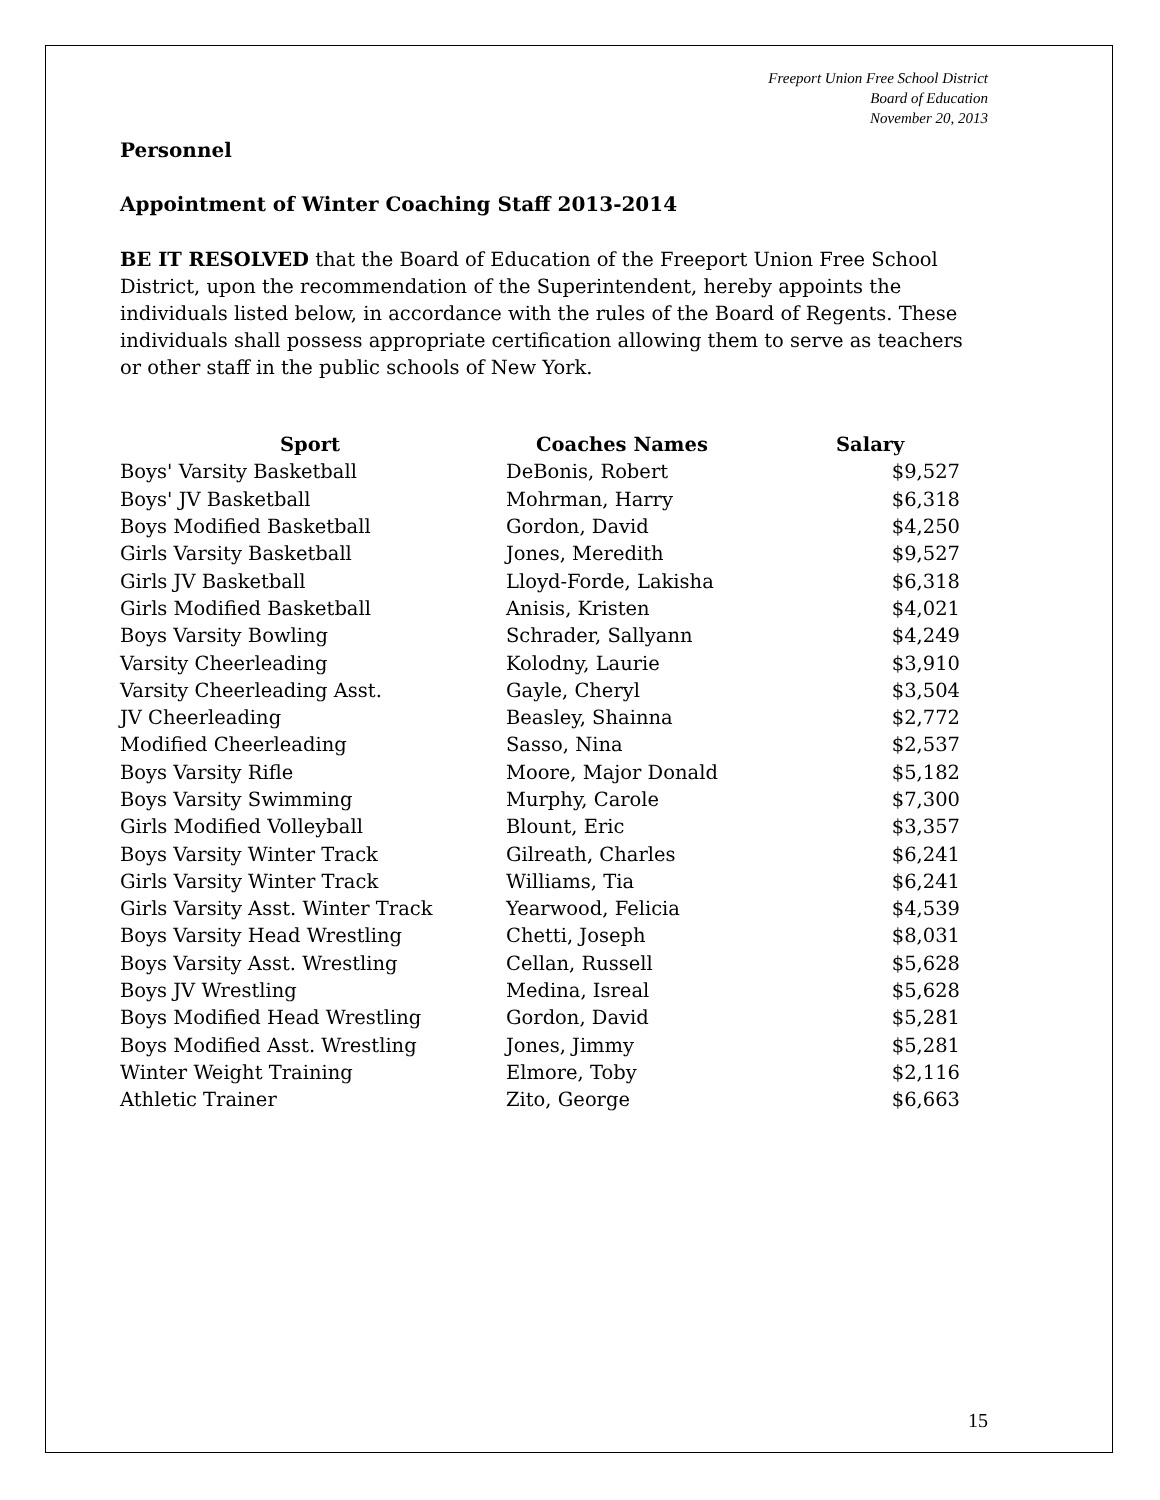Freeport Union Free School District
Board of Education
November 20, 2013
Personnel
Appointment of Winter Coaching Staff 2013-2014
BE IT RESOLVED that the Board of Education of the Freeport Union Free School District, upon the recommendation of the Superintendent, hereby appoints the individuals listed below, in accordance with the rules of the Board of Regents. These individuals shall possess appropriate certification allowing them to serve as teachers or other staff in the public schools of New York.
| Sport | Coaches Names | Salary |
| --- | --- | --- |
| Boys' Varsity Basketball | DeBonis, Robert | $9,527 |
| Boys' JV Basketball | Mohrman, Harry | $6,318 |
| Boys Modified Basketball | Gordon, David | $4,250 |
| Girls Varsity Basketball | Jones, Meredith | $9,527 |
| Girls JV Basketball | Lloyd-Forde, Lakisha | $6,318 |
| Girls Modified Basketball | Anisis, Kristen | $4,021 |
| Boys Varsity Bowling | Schrader, Sallyann | $4,249 |
| Varsity Cheerleading | Kolodny, Laurie | $3,910 |
| Varsity Cheerleading Asst. | Gayle, Cheryl | $3,504 |
| JV Cheerleading | Beasley, Shainna | $2,772 |
| Modified Cheerleading | Sasso, Nina | $2,537 |
| Boys Varsity Rifle | Moore, Major Donald | $5,182 |
| Boys Varsity Swimming | Murphy, Carole | $7,300 |
| Girls Modified Volleyball | Blount, Eric | $3,357 |
| Boys Varsity Winter Track | Gilreath, Charles | $6,241 |
| Girls Varsity Winter Track | Williams, Tia | $6,241 |
| Girls Varsity Asst. Winter Track | Yearwood, Felicia | $4,539 |
| Boys Varsity Head Wrestling | Chetti, Joseph | $8,031 |
| Boys Varsity Asst. Wrestling | Cellan, Russell | $5,628 |
| Boys JV Wrestling | Medina, Isreal | $5,628 |
| Boys Modified Head Wrestling | Gordon, David | $5,281 |
| Boys Modified Asst. Wrestling | Jones, Jimmy | $5,281 |
| Winter Weight Training | Elmore, Toby | $2,116 |
| Athletic Trainer | Zito, George | $6,663 |
15